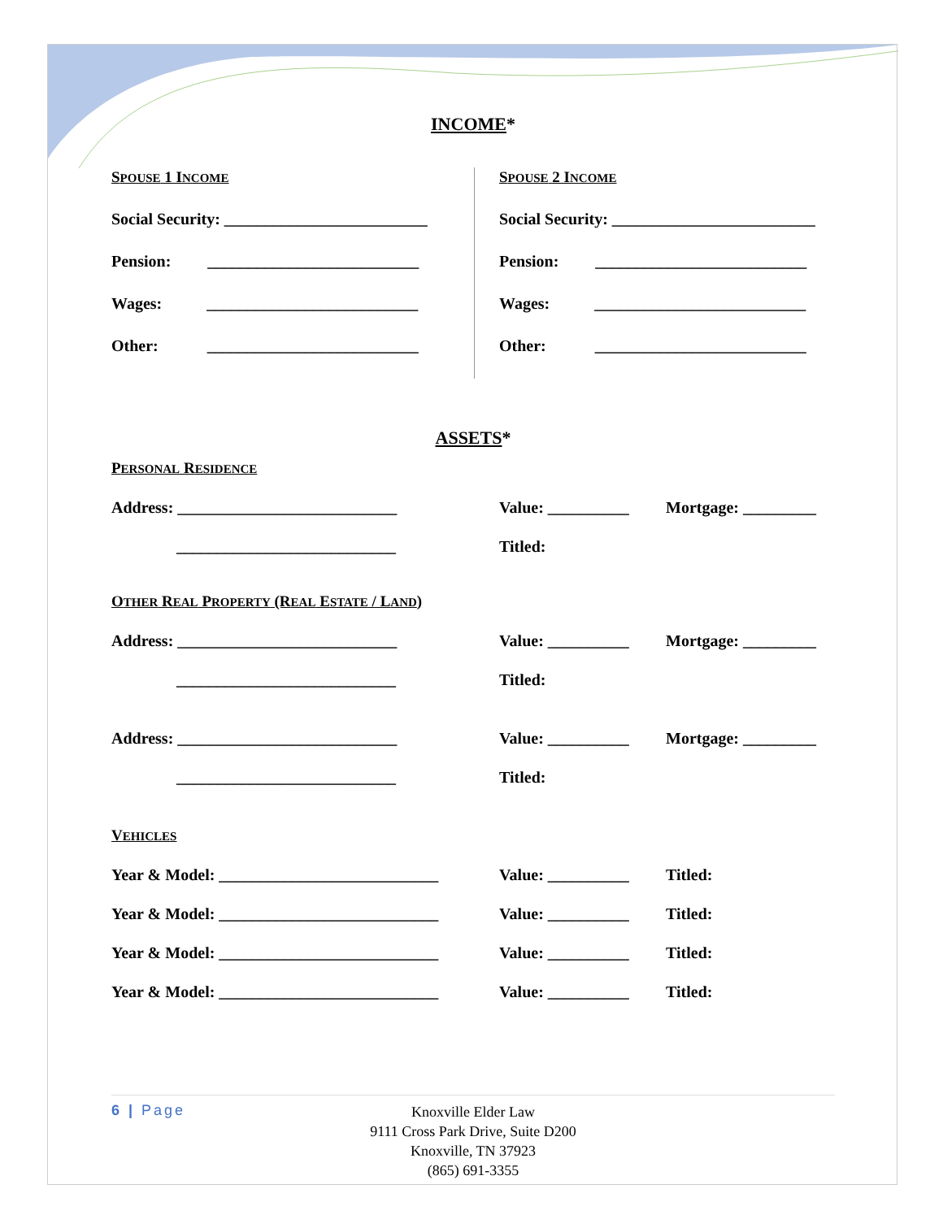INCOME*
SPOUSE 1 INCOME
Social Security: _________________________
Pension: __________________________
Wages: __________________________
Other: __________________________
SPOUSE 2 INCOME
Social Security: _________________________
Pension: __________________________
Wages: __________________________
Other: __________________________
ASSETS*
PERSONAL RESIDENCE
Address: ___________________________ Value: __________ Mortgage: _________
___________________________ Titled:
OTHER REAL PROPERTY (REAL ESTATE / LAND)
Address: ___________________________ Value: __________ Mortgage: _________
___________________________ Titled:
Address: ___________________________ Value: __________ Mortgage: _________
___________________________ Titled:
VEHICLES
Year & Model: ___________________________ Value: __________ Titled:
Year & Model: ___________________________ Value: __________ Titled:
Year & Model: ___________________________ Value: __________ Titled:
Year & Model: ___________________________ Value: __________ Titled:
6 | Page
Knoxville Elder Law
9111 Cross Park Drive, Suite D200
Knoxville, TN 37923
(865) 691-3355